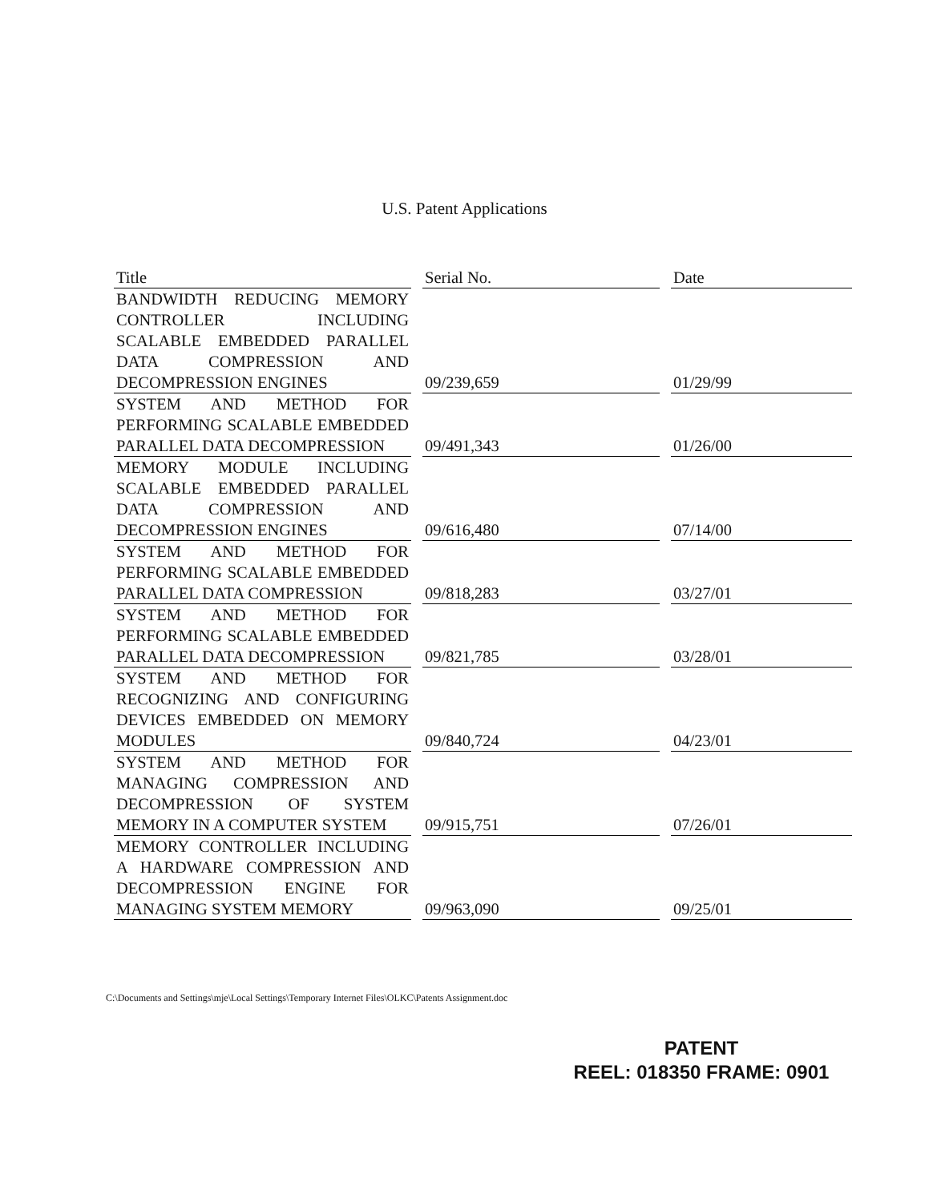U.S. Patent Applications
| Title | Serial No. | Date |
| --- | --- | --- |
| BANDWIDTH REDUCING MEMORY CONTROLLER INCLUDING SCALABLE EMBEDDED PARALLEL DATA COMPRESSION AND DECOMPRESSION ENGINES | 09/239,659 | 01/29/99 |
| SYSTEM AND METHOD FOR PERFORMING SCALABLE EMBEDDED PARALLEL DATA DECOMPRESSION | 09/491,343 | 01/26/00 |
| MEMORY MODULE INCLUDING SCALABLE EMBEDDED PARALLEL DATA COMPRESSION AND DECOMPRESSION ENGINES | 09/616,480 | 07/14/00 |
| SYSTEM AND METHOD FOR PERFORMING SCALABLE EMBEDDED PARALLEL DATA COMPRESSION | 09/818,283 | 03/27/01 |
| SYSTEM AND METHOD FOR PERFORMING SCALABLE EMBEDDED PARALLEL DATA DECOMPRESSION | 09/821,785 | 03/28/01 |
| SYSTEM AND METHOD FOR RECOGNIZING AND CONFIGURING DEVICES EMBEDDED ON MEMORY MODULES | 09/840,724 | 04/23/01 |
| SYSTEM AND METHOD FOR MANAGING COMPRESSION AND DECOMPRESSION OF SYSTEM MEMORY IN A COMPUTER SYSTEM | 09/915,751 | 07/26/01 |
| MEMORY CONTROLLER INCLUDING A HARDWARE COMPRESSION AND DECOMPRESSION ENGINE FOR MANAGING SYSTEM MEMORY | 09/963,090 | 09/25/01 |
C:\Documents and Settings\mje\Local Settings\Temporary Internet Files\OLKC\Patents Assignment.doc
PATENT
REEL: 018350 FRAME: 0901